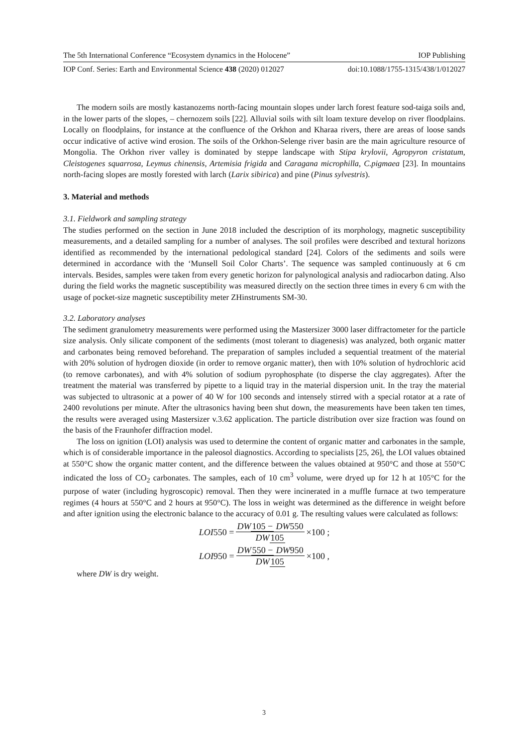The 5th International Conference “Ecosystem dynamics in the Holocene” IOP Publishing
IOP Conf. Series: Earth and Environmental Science 438 (2020) 012027 doi:10.1088/1755-1315/438/1/012027
The modern soils are mostly kastanozems north-facing mountain slopes under larch forest feature sod-taiga soils and, in the lower parts of the slopes, – chernozem soils [22]. Alluvial soils with silt loam texture develop on river floodplains. Locally on floodplains, for instance at the confluence of the Orkhon and Kharaa rivers, there are areas of loose sands occur indicative of active wind erosion. The soils of the Orkhon-Selenge river basin are the main agriculture resource of Mongolia. The Orkhon river valley is dominated by steppe landscape with Stipa krylovii, Agropyron cristatum, Cleistogenes squarrosa, Leymus chinensis, Artemisia frigida and Caragana microphilla, C.pigmaea [23]. In mountains north-facing slopes are mostly forested with larch (Larix sibirica) and pine (Pinus sylvestris).
3. Material and methods
3.1. Fieldwork and sampling strategy
The studies performed on the section in June 2018 included the description of its morphology, magnetic susceptibility measurements, and a detailed sampling for a number of analyses. The soil profiles were described and textural horizons identified as recommended by the international pedological standard [24]. Colors of the sediments and soils were determined in accordance with the ‘Munsell Soil Color Charts’. The sequence was sampled continuously at 6 cm intervals. Besides, samples were taken from every genetic horizon for palynological analysis and radiocarbon dating. Also during the field works the magnetic susceptibility was measured directly on the section three times in every 6 cm with the usage of pocket-size magnetic susceptibility meter ZHinstruments SM-30.
3.2. Laboratory analyses
The sediment granulometry measurements were performed using the Mastersizer 3000 laser diffractometer for the particle size analysis. Only silicate component of the sediments (most tolerant to diagenesis) was analyzed, both organic matter and carbonates being removed beforehand. The preparation of samples included a sequential treatment of the material with 20% solution of hydrogen dioxide (in order to remove organic matter), then with 10% solution of hydrochloric acid (to remove carbonates), and with 4% solution of sodium pyrophosphate (to disperse the clay aggregates). After the treatment the material was transferred by pipette to a liquid tray in the material dispersion unit. In the tray the material was subjected to ultrasonic at a power of 40 W for 100 seconds and intensely stirred with a special rotator at a rate of 2400 revolutions per minute. After the ultrasonics having been shut down, the measurements have been taken ten times, the results were averaged using Mastersizer v.3.62 application. The particle distribution over size fraction was found on the basis of the Fraunhofer diffraction model.
The loss on ignition (LOI) analysis was used to determine the content of organic matter and carbonates in the sample, which is of considerable importance in the paleosol diagnostics. According to specialists [25, 26], the LOI values obtained at 550°C show the organic matter content, and the difference between the values obtained at 950°C and those at 550°C indicated the loss of CO<sub>2</sub> carbonates. The samples, each of 10 cm<sup>3</sup> volume, were dryed up for 12 h at 105°C for the purpose of water (including hygroscopic) removal. Then they were incinerated in a muffle furnace at two temperature regimes (4 hours at 550°C and 2 hours at 950°C). The loss in weight was determined as the difference in weight before and after ignition using the electronic balance to the accuracy of 0.01 g. The resulting values were calculated as follows:
LOI 550 = DW105 − DW550 DW105 ×100 ;
LOI 950 = DW550 − DW950 DW105 ×100 ,
where DW is dry weight.
3